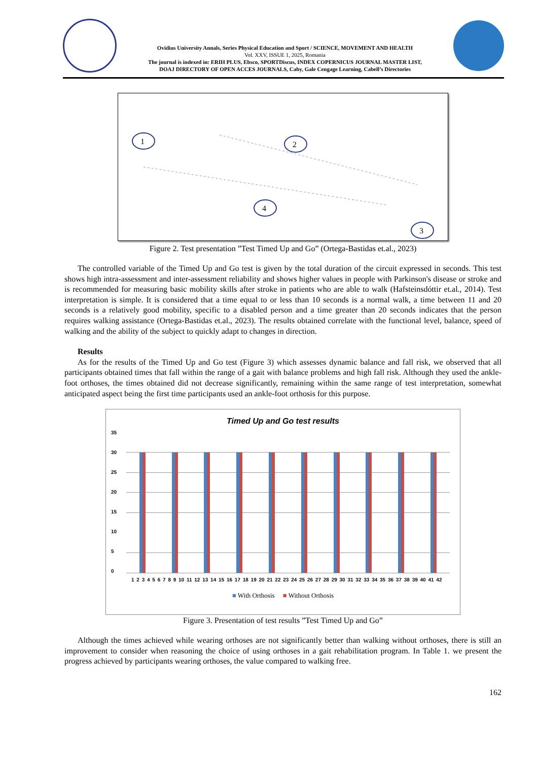Ovidius University Annals, Series Physical Education and Sport / SCIENCE, MOVEMENT AND HEALTH
Vol. XXV, ISSUE 1, 2025, Romania
The journal is indexed in: ERIH PLUS, Ebsco, SPORTDiscus, INDEX COPERNICUS JOURNAL MASTER LIST,
DOAJ DIRECTORY OF OPEN ACCES JOURNALS, Caby, Gale Cengage Learning, Cabell’s Directories
1
2
3
4
Figure 2. Test presentation ”Test Timed Up and Go” (Ortega-Bastidas et.al., 2023)
The controlled variable of the Timed Up and Go test is given by the total duration of the circuit expressed in seconds. This test shows high intra-assessment and inter-assessment reliability and shows higher values in people with Parkinson's disease or stroke and is recommended for measuring basic mobility skills after stroke in patients who are able to walk (Hafsteinsdóttir et.al., 2014). Test interpretation is simple. It is considered that a time equal to or less than 10 seconds is a normal walk, a time between 11 and 20 seconds is a relatively good mobility, specific to a disabled person and a time greater than 20 seconds indicates that the person requires walking assistance (Ortega-Bastidas et.al., 2023). The results obtained correlate with the functional level, balance, speed of walking and the ability of the subject to quickly adapt to changes in direction.
Results
As for the results of the Timed Up and Go test (Figure 3) which assesses dynamic balance and fall risk, we observed that all participants obtained times that fall within the range of a gait with balance problems and high fall risk. Although they used the ankle-foot orthoses, the times obtained did not decrease significantly, remaining within the same range of test interpretation, somewhat anticipated aspect being the first time participants used an ankle-foot orthosis for this purpose.
Timed Up and Go test results
35
30
25
20
15
10
5
0
1 2 3 4 5 6 7 8 9 10 11 12 13 14 15 16 17 18 19 20 21 22 23 24 25 26 27 28 29 30 31 32 33 34 35 36 37 38 39 40 41 42
■ With Orthosis ■ Without Orthosis
Figure 3. Presentation of test results ”Test Timed Up and Go”
Although the times achieved while wearing orthoses are not significantly better than walking without orthoses, there is still an improvement to consider when reasoning the choice of using orthoses in a gait rehabilitation program. In Table 1. we present the progress achieved by participants wearing orthoses, the value compared to walking free.
162